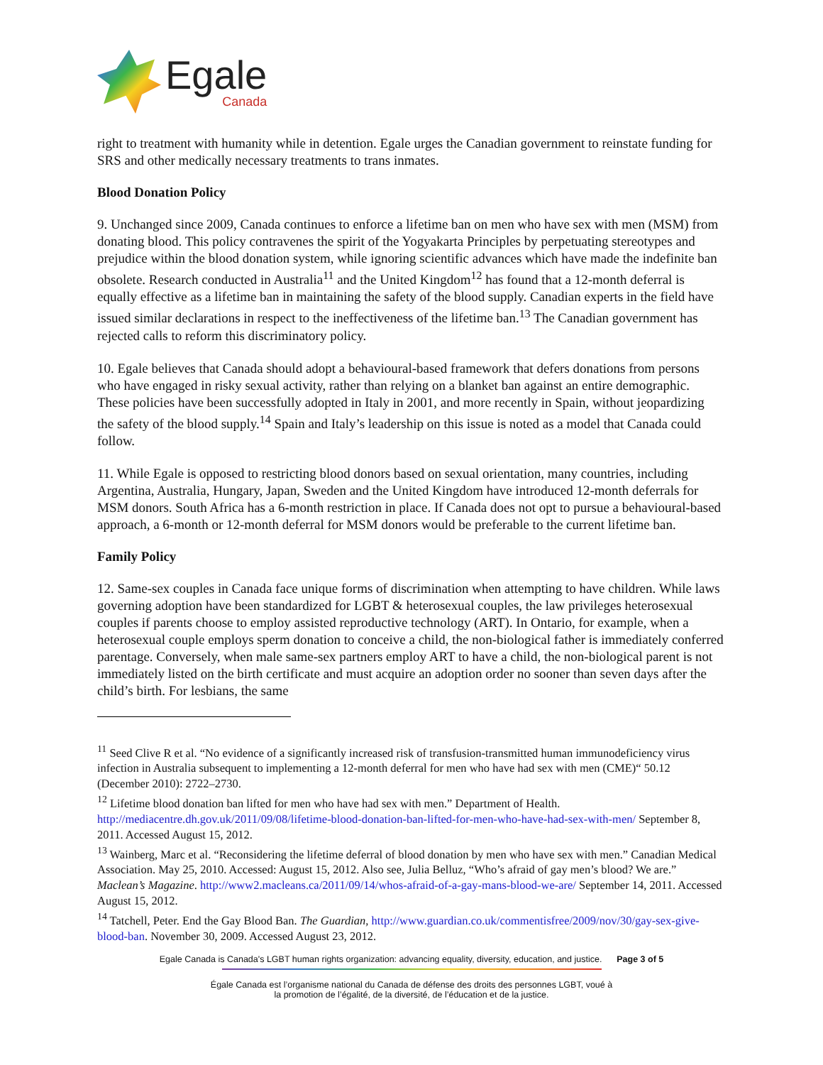Egale
Canada
right to treatment with humanity while in detention. Egale urges the Canadian government to reinstate funding for SRS and other medically necessary treatments to trans inmates.
Blood Donation Policy
9. Unchanged since 2009, Canada continues to enforce a lifetime ban on men who have sex with men (MSM) from donating blood. This policy contravenes the spirit of the Yogyakarta Principles by perpetuating stereotypes and prejudice within the blood donation system, while ignoring scientific advances which have made the indefinite ban obsolete. Research conducted in Australia<sup>11</sup> and the United Kingdom<sup>12</sup> has found that a 12-month deferral is equally effective as a lifetime ban in maintaining the safety of the blood supply. Canadian experts in the field have issued similar declarations in respect to the ineffectiveness of the lifetime ban.<sup>13</sup> The Canadian government has rejected calls to reform this discriminatory policy.
10. Egale believes that Canada should adopt a behavioural-based framework that defers donations from persons who have engaged in risky sexual activity, rather than relying on a blanket ban against an entire demographic. These policies have been successfully adopted in Italy in 2001, and more recently in Spain, without jeopardizing the safety of the blood supply.<sup>14</sup> Spain and Italy’s leadership on this issue is noted as a model that Canada could follow.
11. While Egale is opposed to restricting blood donors based on sexual orientation, many countries, including Argentina, Australia, Hungary, Japan, Sweden and the United Kingdom have introduced 12-month deferrals for MSM donors. South Africa has a 6-month restriction in place. If Canada does not opt to pursue a behavioural-based approach, a 6-month or 12-month deferral for MSM donors would be preferable to the current lifetime ban.
Family Policy
12. Same-sex couples in Canada face unique forms of discrimination when attempting to have children. While laws governing adoption have been standardized for LGBT & heterosexual couples, the law privileges heterosexual couples if parents choose to employ assisted reproductive technology (ART). In Ontario, for example, when a heterosexual couple employs sperm donation to conceive a child, the non-biological father is immediately conferred parentage. Conversely, when male same-sex partners employ ART to have a child, the non-biological parent is not immediately listed on the birth certificate and must acquire an adoption order no sooner than seven days after the child’s birth. For lesbians, the same
<sup>11</sup> Seed Clive R et al. “No evidence of a significantly increased risk of transfusion-transmitted human immunodeficiency virus infection in Australia subsequent to implementing a 12-month deferral for men who have had sex with men (CME)“ 50.12 (December 2010): 2722–2730.
<sup>12</sup> Lifetime blood donation ban lifted for men who have had sex with men.” Department of Health. http://mediacentre.dh.gov.uk/2011/09/08/lifetime-blood-donation-ban-lifted-for-men-who-have-had-sex-with-men/ September 8, 2011. Accessed August 15, 2012.
<sup>13</sup> Wainberg, Marc et al. “Reconsidering the lifetime deferral of blood donation by men who have sex with men.” Canadian Medical Association. May 25, 2010. Accessed: August 15, 2012. Also see, Julia Belluz, “Who’s afraid of gay men’s blood? We are.” Maclean’s Magazine. http://www2.macleans.ca/2011/09/14/whos-afraid-of-a-gay-mans-blood-we-are/ September 14, 2011. Accessed August 15, 2012.
<sup>14</sup> Tatchell, Peter. End the Gay Blood Ban. The Guardian, http://www.guardian.co.uk/commentisfree/2009/nov/30/gay-sex-give-blood-ban. November 30, 2009. Accessed August 23, 2012.
Egale Canada is Canada's LGBT human rights organization: advancing equality, diversity, education, and justice. Page 3 of 5
Égale Canada est l’organisme national du Canada de défense des droits des personnes LGBT, voué à
la promotion de l’égalité, de la diversité, de l’éducation et de la justice.